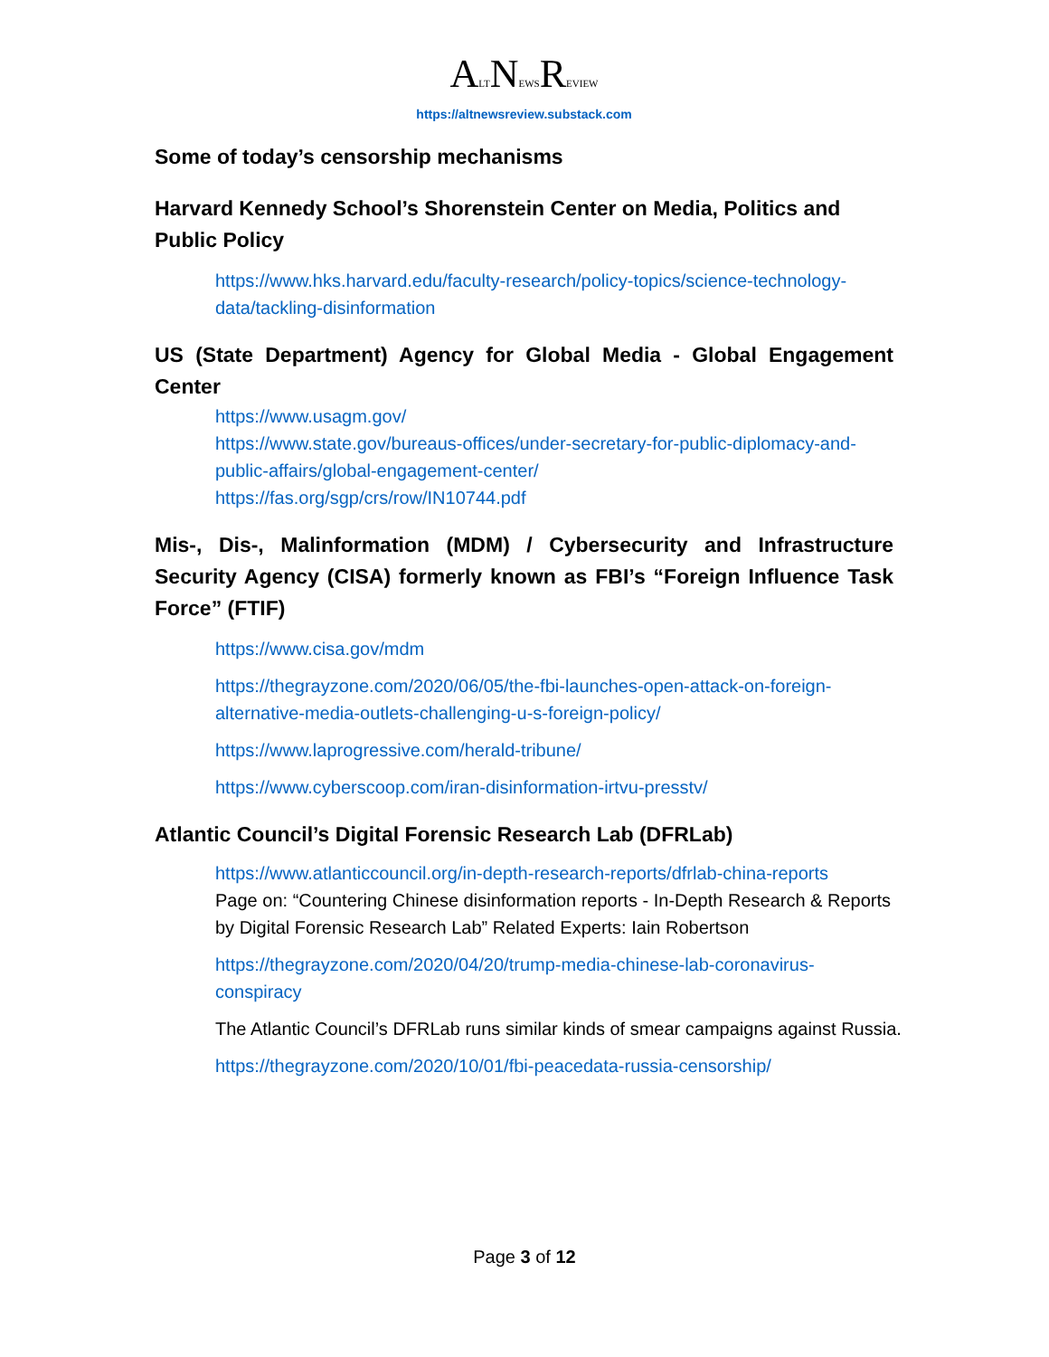ALTNEWSREVIEW
https://altnewsreview.substack.com
Some of today’s censorship mechanisms
Harvard Kennedy School’s Shorenstein Center on Media, Politics and Public Policy
https://www.hks.harvard.edu/faculty-research/policy-topics/science-technology-data/tackling-disinformation
US (State Department) Agency for Global Media - Global Engagement Center
https://www.usagm.gov/
https://www.state.gov/bureaus-offices/under-secretary-for-public-diplomacy-and-public-affairs/global-engagement-center/
https://fas.org/sgp/crs/row/IN10744.pdf
Mis-, Dis-, Malinformation (MDM) / Cybersecurity and Infrastructure Security Agency (CISA) formerly known as FBI’s “Foreign Influence Task Force” (FTIF)
https://www.cisa.gov/mdm
https://thegrayzone.com/2020/06/05/the-fbi-launches-open-attack-on-foreign-alternative-media-outlets-challenging-u-s-foreign-policy/
https://www.laprogressive.com/herald-tribune/
https://www.cyberscoop.com/iran-disinformation-irtvu-presstv/
Atlantic Council’s Digital Forensic Research Lab (DFRLab)
https://www.atlanticcouncil.org/in-depth-research-reports/dfrlab-china-reports
Page on: “Countering Chinese disinformation reports - In-Depth Research & Reports by Digital Forensic Research Lab” Related Experts: Iain Robertson
https://thegrayzone.com/2020/04/20/trump-media-chinese-lab-coronavirus-conspiracy
The Atlantic Council’s DFRLab runs similar kinds of smear campaigns against Russia.
https://thegrayzone.com/2020/10/01/fbi-peacedata-russia-censorship/
Page 3 of 12